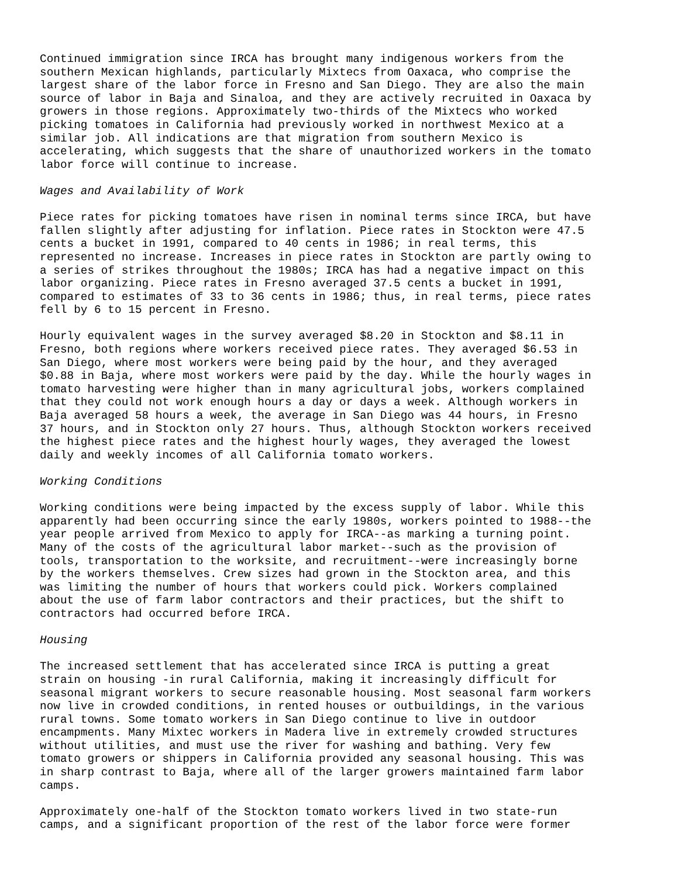Continued immigration since IRCA has brought many indigenous workers from the southern Mexican highlands, particularly Mixtecs from Oaxaca, who comprise the largest share of the labor force in Fresno and San Diego. They are also the main source of labor in Baja and Sinaloa, and they are actively recruited in Oaxaca by growers in those regions. Approximately two-thirds of the Mixtecs who worked picking tomatoes in California had previously worked in northwest Mexico at a similar job. All indications are that migration from southern Mexico is accelerating, which suggests that the share of unauthorized workers in the tomato labor force will continue to increase.
Wages and Availability of Work
Piece rates for picking tomatoes have risen in nominal terms since IRCA, but have fallen slightly after adjusting for inflation. Piece rates in Stockton were 47.5 cents a bucket in 1991, compared to 40 cents in 1986; in real terms, this represented no increase. Increases in piece rates in Stockton are partly owing to a series of strikes throughout the 1980s; IRCA has had a negative impact on this labor organizing. Piece rates in Fresno averaged 37.5 cents a bucket in 1991, compared to estimates of 33 to 36 cents in 1986; thus, in real terms, piece rates fell by 6 to 15 percent in Fresno.
Hourly equivalent wages in the survey averaged $8.20 in Stockton and $8.11 in Fresno, both regions where workers received piece rates. They averaged $6.53 in San Diego, where most workers were being paid by the hour, and they averaged $0.88 in Baja, where most workers were paid by the day. While the hourly wages in tomato harvesting were higher than in many agricultural jobs, workers complained that they could not work enough hours a day or days a week. Although workers in Baja averaged 58 hours a week, the average in San Diego was 44 hours, in Fresno 37 hours, and in Stockton only 27 hours. Thus, although Stockton workers received the highest piece rates and the highest hourly wages, they averaged the lowest daily and weekly incomes of all California tomato workers.
Working Conditions
Working conditions were being impacted by the excess supply of labor. While this apparently had been occurring since the early 1980s, workers pointed to 1988--the year people arrived from Mexico to apply for IRCA--as marking a turning point. Many of the costs of the agricultural labor market--such as the provision of tools, transportation to the worksite, and recruitment--were increasingly borne by the workers themselves. Crew sizes had grown in the Stockton area, and this was limiting the number of hours that workers could pick. Workers complained about the use of farm labor contractors and their practices, but the shift to contractors had occurred before IRCA.
Housing
The increased settlement that has accelerated since IRCA is putting a great strain on housing -in rural California, making it increasingly difficult for seasonal migrant workers to secure reasonable housing. Most seasonal farm workers now live in crowded conditions, in rented houses or outbuildings, in the various rural towns. Some tomato workers in San Diego continue to live in outdoor encampments. Many Mixtec workers in Madera live in extremely crowded structures without utilities, and must use the river for washing and bathing. Very few tomato growers or shippers in California provided any seasonal housing. This was in sharp contrast to Baja, where all of the larger growers maintained farm labor camps.
Approximately one-half of the Stockton tomato workers lived in two state-run camps, and a significant proportion of the rest of the labor force were former